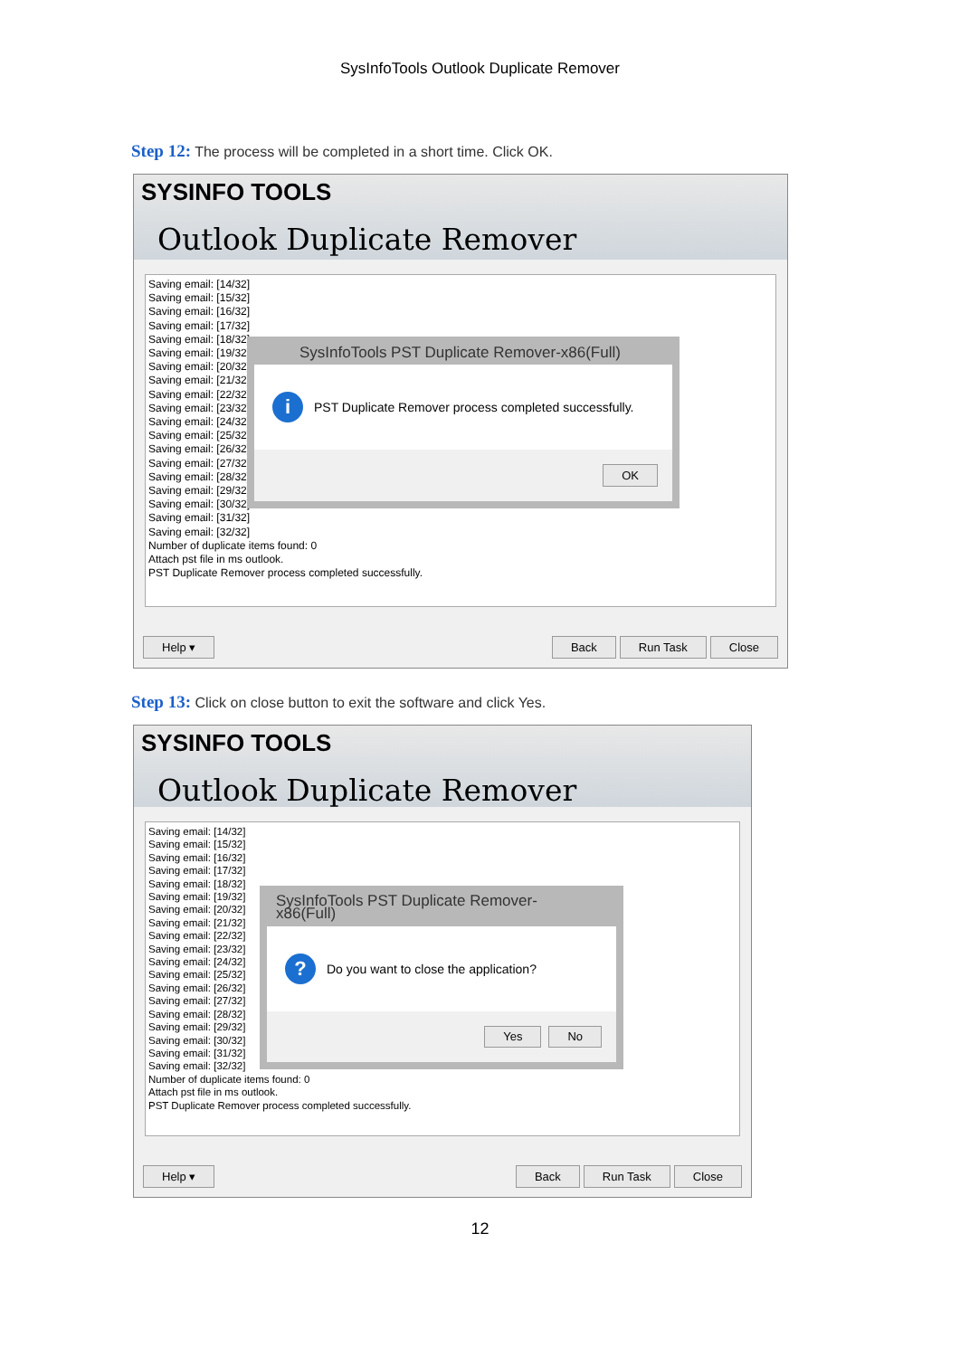SysInfoTools Outlook Duplicate Remover
Step 12: The process will be completed in a short time. Click OK.
SYSINFO TOOLS
Outlook Duplicate Remover
Saving email: [14/32]
Saving email: [15/32]
Saving email: [16/32]
Saving email: [17/32]
Saving email: [18/32]
Saving email: [19/32]
Saving email: [20/32]
Saving email: [21/32]
Saving email: [22/32]
Saving email: [23/32]
Saving email: [24/32]
Saving email: [25/32]
Saving email: [26/32]
Saving email: [27/32]
Saving email: [28/32]
Saving email: [29/32]
Saving email: [30/32]
Saving email: [31/32]
Saving email: [32/32]
Number of duplicate items found: 0
Attach pst file in ms outlook.
PST Duplicate Remover process completed successfully.
SysInfoTools PST Duplicate Remover-x86(Full)
i
PST Duplicate Remover process completed successfully.
OK
Help ▾ Back Run Task Close
Step 13: Click on close button to exit the software and click Yes.
SYSINFO TOOLS
Outlook Duplicate Remover
Saving email: [14/32]
Saving email: [15/32]
Saving email: [16/32]
Saving email: [17/32]
Saving email: [18/32]
Saving email: [19/32]
Saving email: [20/32]
Saving email: [21/32]
Saving email: [22/32]
Saving email: [23/32]
Saving email: [24/32]
Saving email: [25/32]
Saving email: [26/32]
Saving email: [27/32]
Saving email: [28/32]
Saving email: [29/32]
Saving email: [30/32]
Saving email: [31/32]
Saving email: [32/32]
Number of duplicate items found: 0
Attach pst file in ms outlook.
PST Duplicate Remover process completed successfully.
SysInfoTools PST Duplicate Remover-x86(Full)
?
Do you want to close the application?
Yes No
Help ▾ Back Run Task Close
12